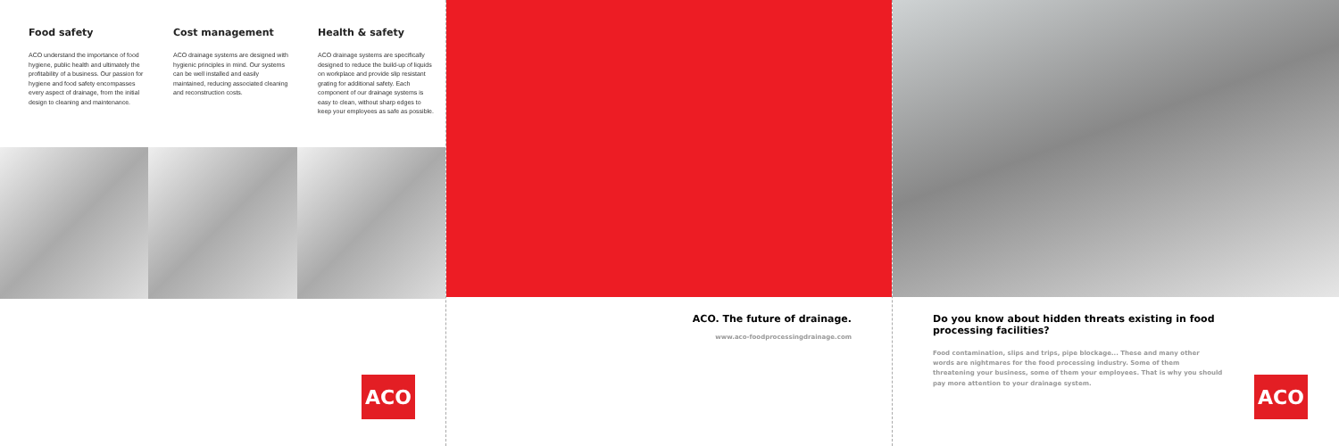Food safety
ACO understand the importance of food hygiene, public health and ultimately the profitability of a business. Our passion for hygiene and food safety encompasses every aspect of drainage, from the initial design to cleaning and maintenance.
Cost management
ACO drainage systems are designed with hygienic principles in mind. Our systems can be well installed and easily maintained, reducing associated cleaning and reconstruction costs.
Health & safety
ACO drainage systems are specifically designed to reduce the build-up of liquids on workplace and provide slip resistant grating for additional safety. Each component of our drainage systems is easy to clean, without sharp edges to keep your employees as safe as possible.
ACO
ACO. The future of drainage.
www.aco-foodprocessingdrainage.com
Do you know about hidden threats existing in food processing facilities?
Food contamination, slips and trips, pipe blockage... These and many other words are nightmares for the food processing industry. Some of them threatening your business, some of them your employees. That is why you should pay more attention to your drainage system.
ACO